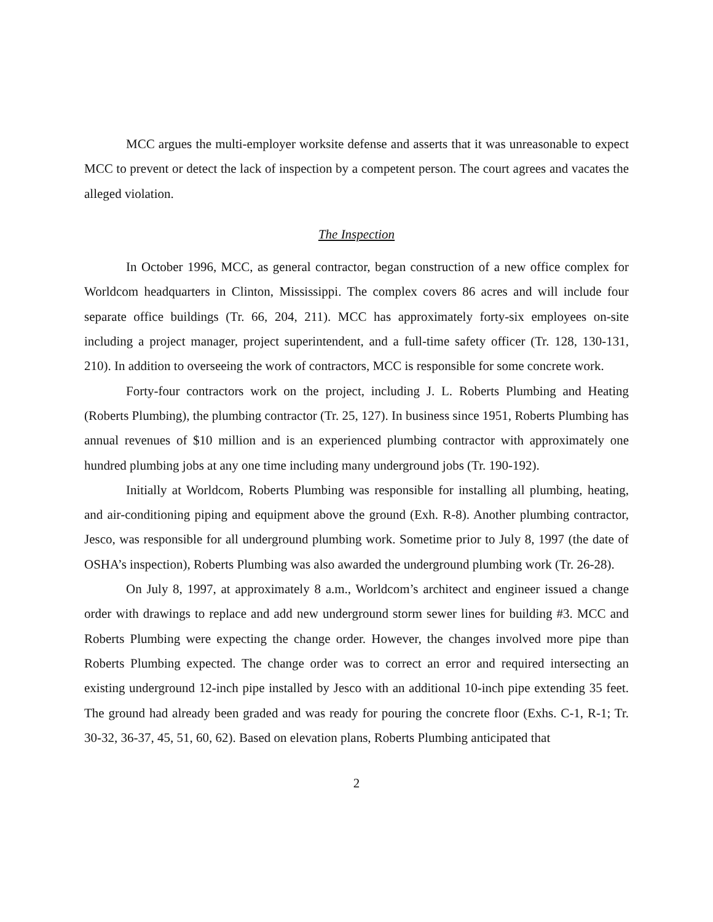MCC argues the multi-employer worksite defense and asserts that it was unreasonable to expect MCC to prevent or detect the lack of inspection by a competent person. The court agrees and vacates the alleged violation.
The Inspection
In October 1996, MCC, as general contractor, began construction of a new office complex for Worldcom headquarters in Clinton, Mississippi. The complex covers 86 acres and will include four separate office buildings (Tr. 66, 204, 211). MCC has approximately forty-six employees on-site including a project manager, project superintendent, and a full-time safety officer (Tr. 128, 130-131, 210). In addition to overseeing the work of contractors, MCC is responsible for some concrete work.
Forty-four contractors work on the project, including J. L. Roberts Plumbing and Heating (Roberts Plumbing), the plumbing contractor (Tr. 25, 127). In business since 1951, Roberts Plumbing has annual revenues of $10 million and is an experienced plumbing contractor with approximately one hundred plumbing jobs at any one time including many underground jobs (Tr. 190-192).
Initially at Worldcom, Roberts Plumbing was responsible for installing all plumbing, heating, and air-conditioning piping and equipment above the ground (Exh. R-8). Another plumbing contractor, Jesco, was responsible for all underground plumbing work. Sometime prior to July 8, 1997 (the date of OSHA’s inspection), Roberts Plumbing was also awarded the underground plumbing work (Tr. 26-28).
On July 8, 1997, at approximately 8 a.m., Worldcom’s architect and engineer issued a change order with drawings to replace and add new underground storm sewer lines for building #3. MCC and Roberts Plumbing were expecting the change order. However, the changes involved more pipe than Roberts Plumbing expected. The change order was to correct an error and required intersecting an existing underground 12-inch pipe installed by Jesco with an additional 10-inch pipe extending 35 feet. The ground had already been graded and was ready for pouring the concrete floor (Exhs. C-1, R-1; Tr. 30-32, 36-37, 45, 51, 60, 62). Based on elevation plans, Roberts Plumbing anticipated that
2